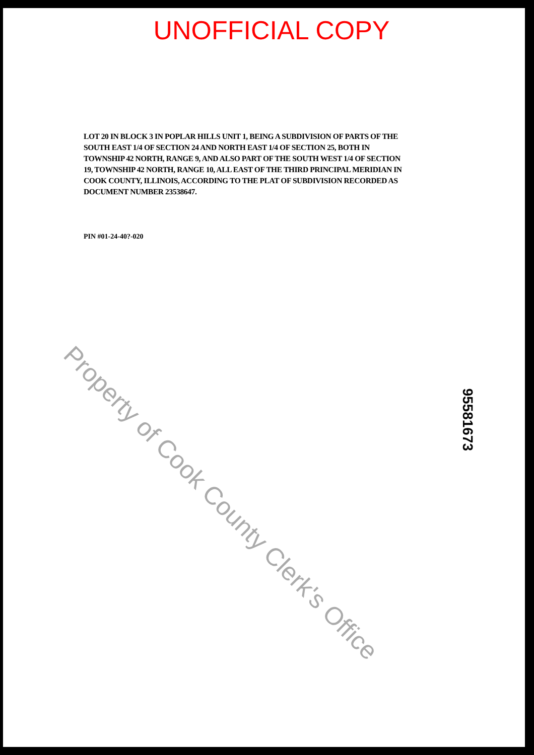UNOFFICIAL COPY
LOT 20 IN BLOCK 3 IN POPLAR HILLS UNIT 1, BEING A SUBDIVISION OF PARTS OF THE SOUTH EAST 1/4 OF SECTION 24 AND NORTH EAST 1/4 OF SECTION 25, BOTH IN TOWNSHIP 42 NORTH, RANGE 9, AND ALSO PART OF THE SOUTH WEST 1/4 OF SECTION 19, TOWNSHIP 42 NORTH, RANGE 10, ALL EAST OF THE THIRD PRINCIPAL MERIDIAN IN COOK COUNTY, ILLINOIS, ACCORDING TO THE PLAT OF SUBDIVISION RECORDED AS DOCUMENT NUMBER 23538647.
PIN #01-24-40?-020
Property of Cook County Clerk's Office
95581673